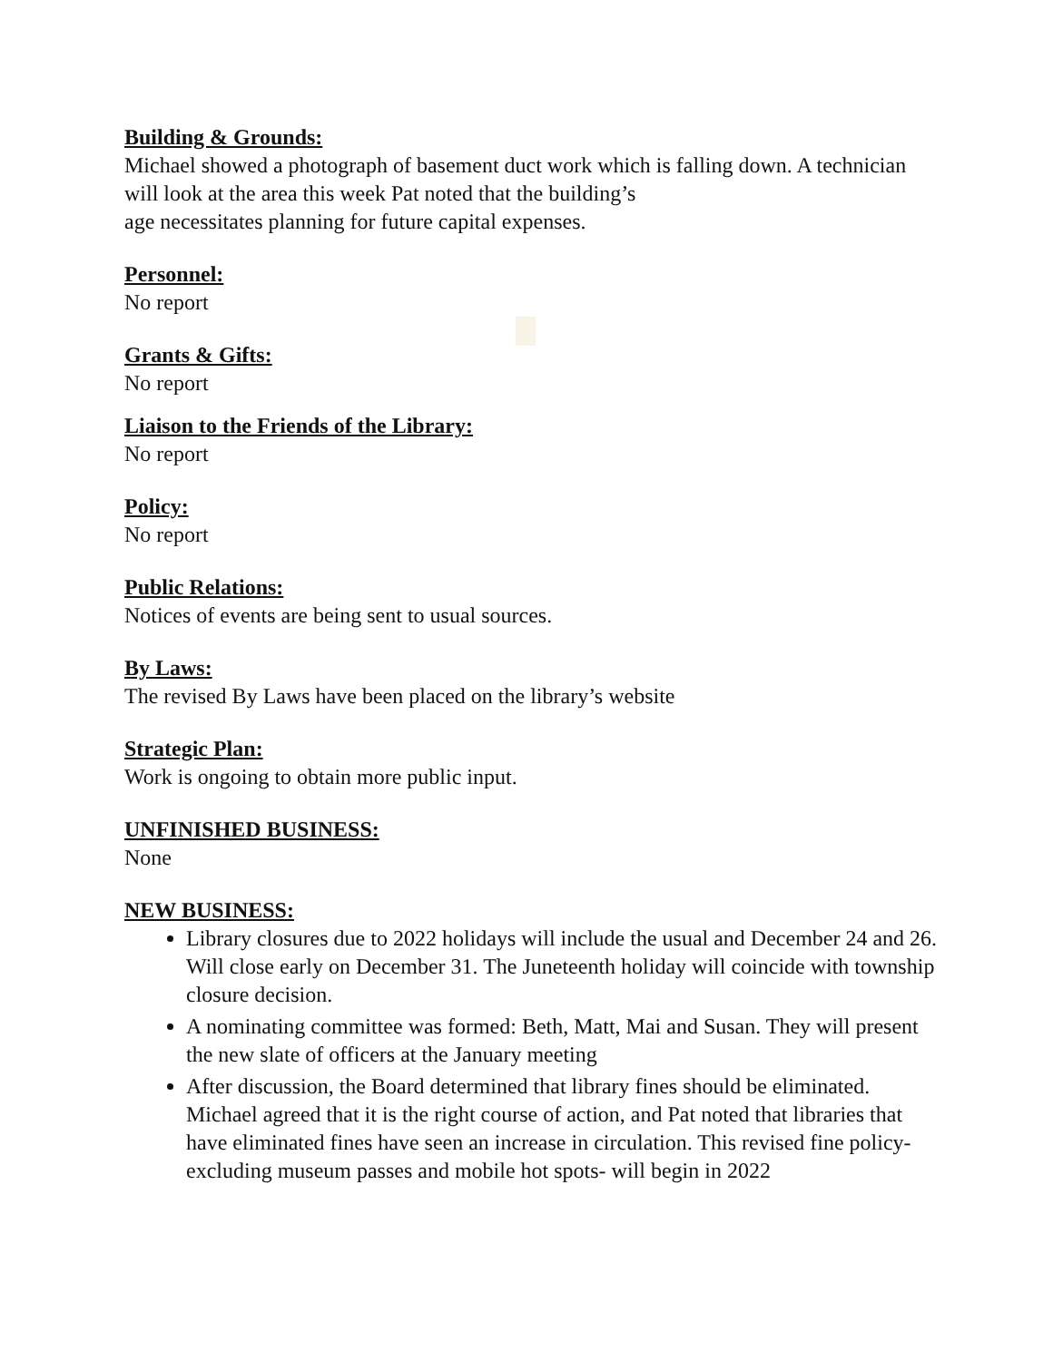Building & Grounds:
Michael showed a photograph of basement duct work which is falling down. A technician will look at the area this week Pat noted that the building’s
age necessitates planning for future capital expenses.
Personnel:
No report
Grants & Gifts:
No report
Liaison to the Friends of the Library:
No report
Policy:
No report
Public Relations:
Notices of events are being sent to usual sources.
By Laws:
The revised By Laws have been placed on the library’s website
Strategic Plan:
Work is ongoing to obtain more public input.
UNFINISHED BUSINESS:
None
NEW BUSINESS:
Library closures due to 2022 holidays will include the usual and December 24 and 26. Will close early on December 31. The Juneteenth holiday will coincide with township closure decision.
A nominating committee was formed: Beth, Matt, Mai and Susan. They will present the new slate of officers at the January meeting
After discussion, the Board determined that library fines should be eliminated. Michael agreed that it is the right course of action, and Pat noted that libraries that have eliminated fines have seen an increase in circulation. This revised fine policy- excluding museum passes and mobile hot spots- will begin in 2022